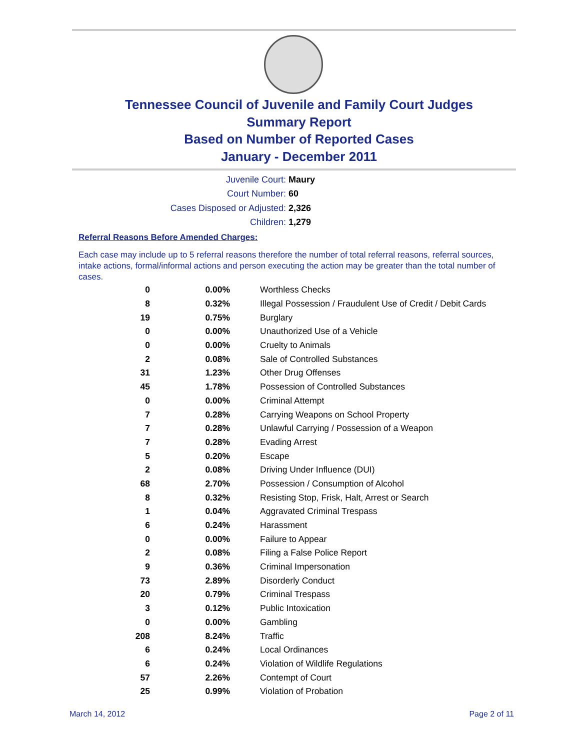Tennessee Council of Juvenile and Family Court Judges
Summary Report
Based on Number of Reported Cases
January - December 2011
Juvenile Court: Maury
Court Number: 60
Cases Disposed or Adjusted: 2,326
Children: 1,279
Referral Reasons Before Amended Charges:
Each case may include up to 5 referral reasons therefore the number of total referral reasons, referral sources, intake actions, formal/informal actions and person executing the action may be greater than the total number of cases.
| 0 | 0.00% | Worthless Checks |
| 8 | 0.32% | Illegal Possession / Fraudulent Use of Credit / Debit Cards |
| 19 | 0.75% | Burglary |
| 0 | 0.00% | Unauthorized Use of a Vehicle |
| 0 | 0.00% | Cruelty to Animals |
| 2 | 0.08% | Sale of Controlled Substances |
| 31 | 1.23% | Other Drug Offenses |
| 45 | 1.78% | Possession of Controlled Substances |
| 0 | 0.00% | Criminal Attempt |
| 7 | 0.28% | Carrying Weapons on School Property |
| 7 | 0.28% | Unlawful Carrying / Possession of a Weapon |
| 7 | 0.28% | Evading Arrest |
| 5 | 0.20% | Escape |
| 2 | 0.08% | Driving Under Influence (DUI) |
| 68 | 2.70% | Possession / Consumption of Alcohol |
| 8 | 0.32% | Resisting Stop, Frisk, Halt, Arrest or Search |
| 1 | 0.04% | Aggravated Criminal Trespass |
| 6 | 0.24% | Harassment |
| 0 | 0.00% | Failure to Appear |
| 2 | 0.08% | Filing a False Police Report |
| 9 | 0.36% | Criminal Impersonation |
| 73 | 2.89% | Disorderly Conduct |
| 20 | 0.79% | Criminal Trespass |
| 3 | 0.12% | Public Intoxication |
| 0 | 0.00% | Gambling |
| 208 | 8.24% | Traffic |
| 6 | 0.24% | Local Ordinances |
| 6 | 0.24% | Violation of Wildlife Regulations |
| 57 | 2.26% | Contempt of Court |
| 25 | 0.99% | Violation of Probation |
March 14, 2012 Page 2 of 11